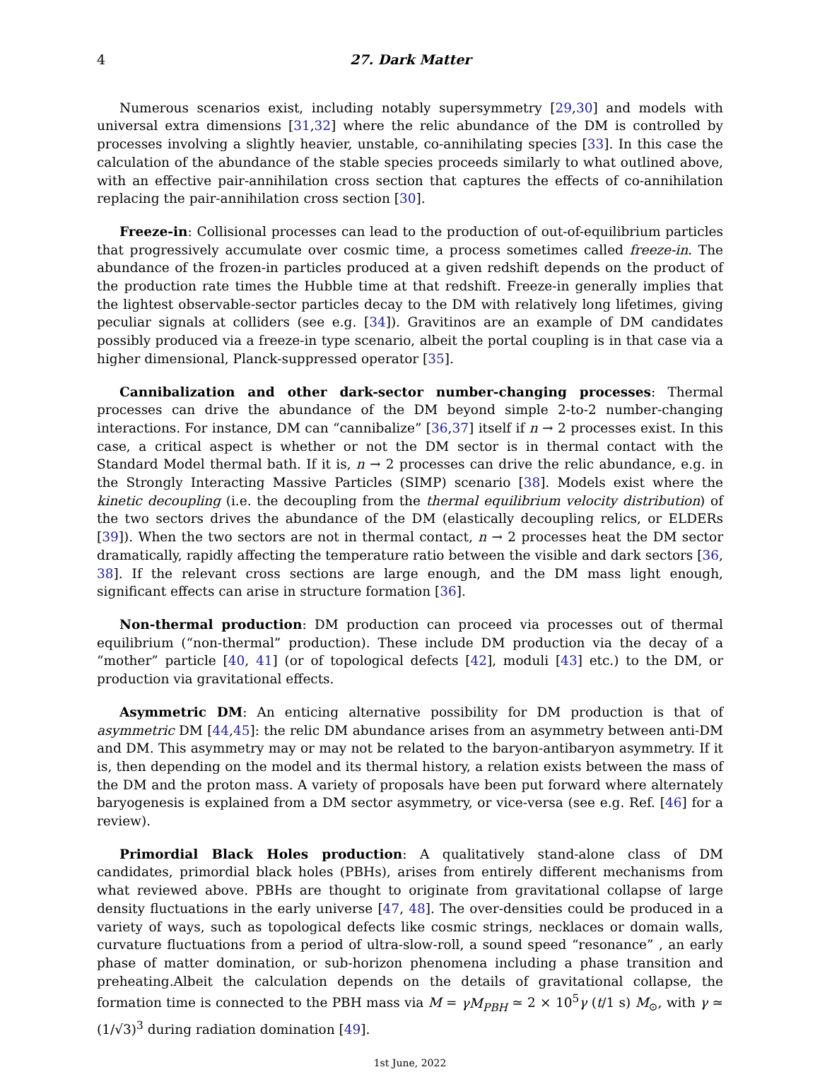4 27. Dark Matter
Numerous scenarios exist, including notably supersymmetry [29,30] and models with universal extra dimensions [31,32] where the relic abundance of the DM is controlled by processes involving a slightly heavier, unstable, co-annihilating species [33]. In this case the calculation of the abundance of the stable species proceeds similarly to what outlined above, with an effective pair-annihilation cross section that captures the effects of co-annihilation replacing the pair-annihilation cross section [30].
Freeze-in: Collisional processes can lead to the production of out-of-equilibrium particles that progressively accumulate over cosmic time, a process sometimes called freeze-in. The abundance of the frozen-in particles produced at a given redshift depends on the product of the production rate times the Hubble time at that redshift. Freeze-in generally implies that the lightest observable-sector particles decay to the DM with relatively long lifetimes, giving peculiar signals at colliders (see e.g. [34]). Gravitinos are an example of DM candidates possibly produced via a freeze-in type scenario, albeit the portal coupling is in that case via a higher dimensional, Planck-suppressed operator [35].
Cannibalization and other dark-sector number-changing processes: Thermal processes can drive the abundance of the DM beyond simple 2-to-2 number-changing interactions. For instance, DM can “cannibalize” [36,37] itself if n → 2 processes exist. In this case, a critical aspect is whether or not the DM sector is in thermal contact with the Standard Model thermal bath. If it is, n → 2 processes can drive the relic abundance, e.g. in the Strongly Interacting Massive Particles (SIMP) scenario [38]. Models exist where the kinetic decoupling (i.e. the decoupling from the thermal equilibrium velocity distribution) of the two sectors drives the abundance of the DM (elastically decoupling relics, or ELDERs [39]). When the two sectors are not in thermal contact, n → 2 processes heat the DM sector dramatically, rapidly affecting the temperature ratio between the visible and dark sectors [36, 38]. If the relevant cross sections are large enough, and the DM mass light enough, significant effects can arise in structure formation [36].
Non-thermal production: DM production can proceed via processes out of thermal equilibrium (“non-thermal” production). These include DM production via the decay of a “mother” particle [40, 41] (or of topological defects [42], moduli [43] etc.) to the DM, or production via gravitational effects.
Asymmetric DM: An enticing alternative possibility for DM production is that of asymmetric DM [44,45]: the relic DM abundance arises from an asymmetry between anti-DM and DM. This asymmetry may or may not be related to the baryon-antibaryon asymmetry. If it is, then depending on the model and its thermal history, a relation exists between the mass of the DM and the proton mass. A variety of proposals have been put forward where alternately baryogenesis is explained from a DM sector asymmetry, or vice-versa (see e.g. Ref. [46] for a review).
Primordial Black Holes production: A qualitatively stand-alone class of DM candidates, primordial black holes (PBHs), arises from entirely different mechanisms from what reviewed above. PBHs are thought to originate from gravitational collapse of large density fluctuations in the early universe [47, 48]. The over-densities could be produced in a variety of ways, such as topological defects like cosmic strings, necklaces or domain walls, curvature fluctuations from a period of ultra-slow-roll, a sound speed “resonance” , an early phase of matter domination, or sub-horizon phenomena including a phase transition and preheating.Albeit the calculation depends on the details of gravitational collapse, the formation time is connected to the PBH mass via M = γM<sub>PBH</sub> ≃ 2 × 10<sup>5</sup>γ (t/1 s) M<sub>⊙</sub>, with γ ≃ (1/√3)<sup>3</sup> during radiation domination [49].
1st June, 2022